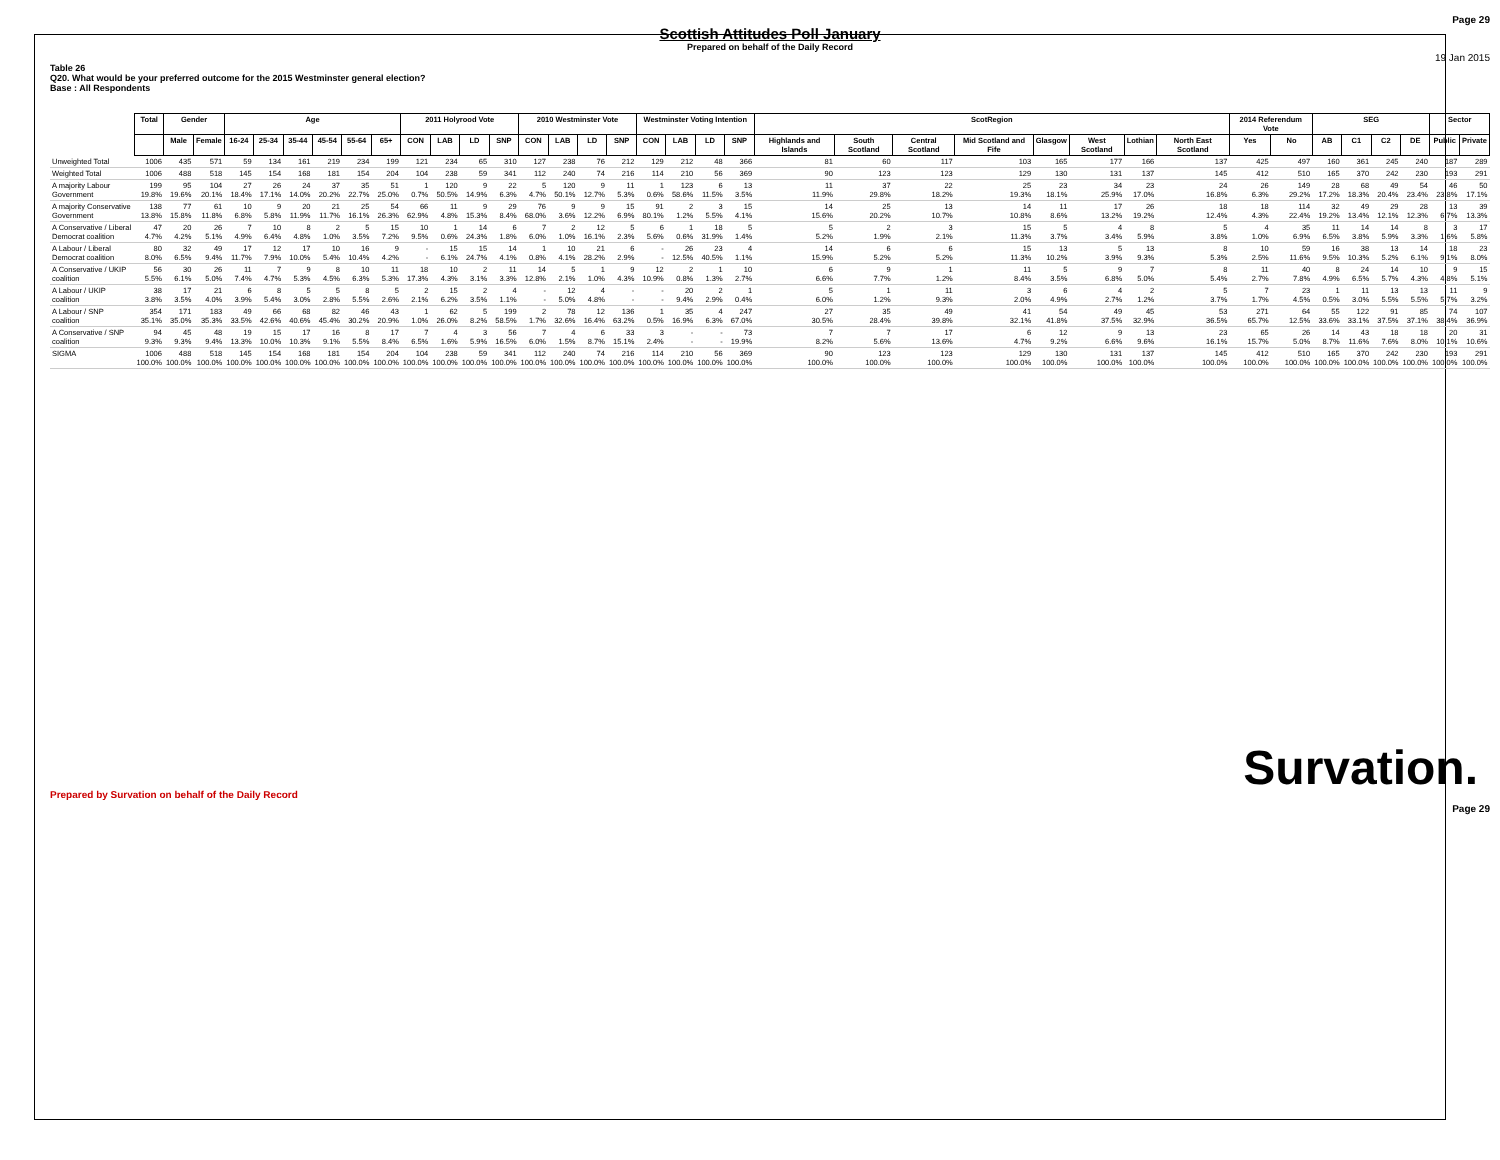Page 29
Scottish Attitudes Poll January
Prepared on behalf of the Daily Record
19 Jan 2015
Table 26
Q20. What would be your preferred outcome for the 2015 Westminster general election?
Base : All Respondents
| | Total | Gender | | Age | | | | | | 2011 Holyrood Vote | | | | 2010 Westminster Vote | | | | Westminster Voting Intention | | | | ScotRegion | | | | | | | | 2014 Referendum Vote | | SEG | | | | Sector | |
| | | Male | Female | 16-24 | 25-34 | 35-44 | 45-54 | 55-64 | 65+ | CON | LAB | LD | SNP | CON | LAB | LD | SNP | CON | LAB | LD | SNP | Highlands and Islands | South Scotland | Central Scotland | Mid Scotland and Fife | Glasgow | West Scotland | Lothian | North East Scotland | Yes | No | AB | C1 | C2 | DE | Public | Private |
| Unweighted Total | 1006 | 435 | 571 | 59 | 134 | 161 | 219 | 234 | 199 | 121 | 234 | 65 | 310 | 127 | 238 | 76 | 212 | 129 | 212 | 48 | 366 | 81 | 60 | 117 | 103 | 165 | 177 | 166 | 137 | 425 | 497 | 160 | 361 | 245 | 240 | 187 | 289 |
| Weighted Total | 1006 | 488 | 518 | 145 | 154 | 168 | 181 | 154 | 204 | 104 | 238 | 59 | 341 | 112 | 240 | 74 | 216 | 114 | 210 | 56 | 369 | 90 | 123 | 123 | 129 | 130 | 131 | 137 | 145 | 412 | 510 | 165 | 370 | 242 | 230 | 193 | 291 |
| A majority Labour Government | 199 19.8% | 95 19.6% | 104 20.1% | 27 18.4% | 26 17.1% | 24 14.0% | 37 20.2% | 35 22.7% | 51 25.0% | 1 0.7% | 120 50.5% | 9 14.9% | 22 6.3% | 5 4.7% | 120 50.1% | 9 12.7% | 11 5.3% | 1 0.6% | 123 58.6% | 6 11.5% | 13 3.5% | 11 11.9% | 37 29.8% | 22 18.2% | 25 19.3% | 23 18.1% | 34 25.9% | 23 17.0% | 24 16.8% | 26 6.3% | 149 29.2% | 28 17.2% | 68 18.3% | 49 20.4% | 54 23.4% | 46 23.8% | 50 17.1% |
| A majority Conservative Government | 138 13.8% | 77 15.8% | 61 11.8% | 10 6.8% | 9 5.8% | 20 11.9% | 21 11.7% | 25 16.1% | 54 26.3% | 66 62.9% | 11 4.8% | 9 15.3% | 29 8.4% | 76 68.0% | 9 3.6% | 9 12.2% | 15 6.9% | 91 80.1% | 2 1.2% | 3 5.5% | 15 4.1% | 14 15.6% | 25 20.2% | 13 10.7% | 14 10.8% | 11 8.6% | 17 13.2% | 26 19.2% | 18 12.4% | 18 4.3% | 114 22.4% | 32 19.2% | 49 13.4% | 29 12.1% | 28 12.3% | 13 6.7% | 39 13.3% |
| A Conservative / Liberal Democrat coalition | 47 4.7% | 20 4.2% | 26 5.1% | 7 4.9% | 10 6.4% | 8 4.8% | 2 1.0% | 5 3.5% | 15 7.2% | 10 9.5% | 1 0.6% | 14 24.3% | 6 1.8% | 7 6.0% | 2 1.0% | 12 16.1% | 5 2.3% | 6 5.6% | 1 0.6% | 18 31.9% | 5 1.4% | 5 5.2% | 2 1.9% | 3 2.1% | 15 11.3% | 5 3.7% | 4 3.4% | 8 5.9% | 5 3.8% | 4 1.0% | 35 6.9% | 11 6.5% | 14 3.8% | 14 5.9% | 8 3.3% | 3 1.6% | 17 5.8% |
| A Labour / Liberal Democrat coalition | 80 8.0% | 32 6.5% | 49 9.4% | 17 11.7% | 12 7.9% | 17 10.0% | 10 5.4% | 16 10.4% | 9 4.2% | - - | 15 6.1% | 15 24.7% | 14 4.1% | 1 0.8% | 10 4.1% | 21 28.2% | 6 2.9% | - - | 26 12.5% | 23 40.5% | 4 1.1% | 14 15.9% | 6 5.2% | 6 5.2% | 15 11.3% | 13 10.2% | 5 3.9% | 13 9.3% | 8 5.3% | 10 2.5% | 59 11.6% | 16 9.5% | 38 10.3% | 13 5.2% | 14 6.1% | 18 9.1% | 23 8.0% |
| A Conservative / UKIP coalition | 56 5.5% | 30 6.1% | 26 5.0% | 11 7.4% | 7 4.7% | 9 5.3% | 8 4.5% | 10 6.3% | 11 5.3% | 18 17.3% | 10 4.3% | 2 3.1% | 11 3.3% | 14 12.8% | 5 2.1% | 1 1.0% | 9 4.3% | 12 10.9% | 2 0.8% | 1 1.3% | 10 2.7% | 6 6.6% | 9 7.7% | 1 1.2% | 11 8.4% | 5 3.5% | 9 6.8% | 7 5.0% | 8 5.4% | 11 2.7% | 40 7.8% | 8 4.9% | 24 6.5% | 14 5.7% | 10 4.3% | 9 4.8% | 15 5.1% |
| A Labour / UKIP coalition | 38 3.8% | 17 3.5% | 21 4.0% | 6 3.9% | 8 5.4% | 5 3.0% | 5 2.8% | 8 5.5% | 5 2.6% | 2 2.1% | 15 6.2% | 2 3.5% | 4 1.1% | - - | 12 5.0% | 4 4.8% | - - | - - | 20 9.4% | 2 2.9% | 1 0.4% | 5 6.0% | 1 1.2% | 11 9.3% | 3 2.0% | 6 4.9% | 4 2.7% | 2 1.2% | 5 3.7% | 7 1.7% | 23 4.5% | 1 0.5% | 11 3.0% | 13 5.5% | 13 5.5% | 11 5.7% | 9 3.2% |
| A Labour / SNP coalition | 354 35.1% | 171 35.0% | 183 35.3% | 49 33.5% | 66 42.6% | 68 40.6% | 82 45.4% | 46 30.2% | 43 20.9% | 1 1.0% | 62 26.0% | 5 8.2% | 199 58.5% | 2 1.7% | 78 32.6% | 12 16.4% | 136 63.2% | 1 0.5% | 35 16.9% | 4 6.3% | 247 67.0% | 27 30.5% | 35 28.4% | 49 39.8% | 41 32.1% | 54 41.8% | 49 37.5% | 45 32.9% | 53 36.5% | 271 65.7% | 64 12.5% | 55 33.6% | 122 33.1% | 91 37.5% | 85 37.1% | 74 38.4% | 107 36.9% |
| A Conservative / SNP coalition | 94 9.3% | 45 9.3% | 48 9.4% | 19 13.3% | 15 10.0% | 17 10.3% | 16 9.1% | 8 5.5% | 17 8.4% | 7 6.5% | 4 1.6% | 3 5.9% | 56 16.5% | 7 6.0% | 4 1.5% | 6 8.7% | 33 15.1% | 3 2.4% | - - | - - | 73 19.9% | 7 8.2% | 7 5.6% | 17 13.6% | 6 4.7% | 12 9.2% | 9 6.6% | 13 9.6% | 23 16.1% | 65 15.7% | 26 5.0% | 14 8.7% | 43 11.6% | 18 7.6% | 18 8.0% | 20 10.1% | 31 10.6% |
| SIGMA | 1006 100.0% | 488 100.0% | 518 100.0% | 145 100.0% | 154 100.0% | 168 100.0% | 181 100.0% | 154 100.0% | 204 100.0% | 104 100.0% | 238 100.0% | 59 100.0% | 341 100.0% | 112 100.0% | 240 100.0% | 74 100.0% | 216 100.0% | 114 100.0% | 210 100.0% | 56 100.0% | 369 100.0% | 90 100.0% | 123 100.0% | 123 100.0% | 129 100.0% | 130 100.0% | 131 100.0% | 137 100.0% | 145 100.0% | 412 100.0% | 510 100.0% | 165 100.0% | 370 100.0% | 242 100.0% | 230 100.0% | 193 100.0% | 291 100.0% |
Prepared by Survation on behalf of the Daily Record
Survation.
Page 29